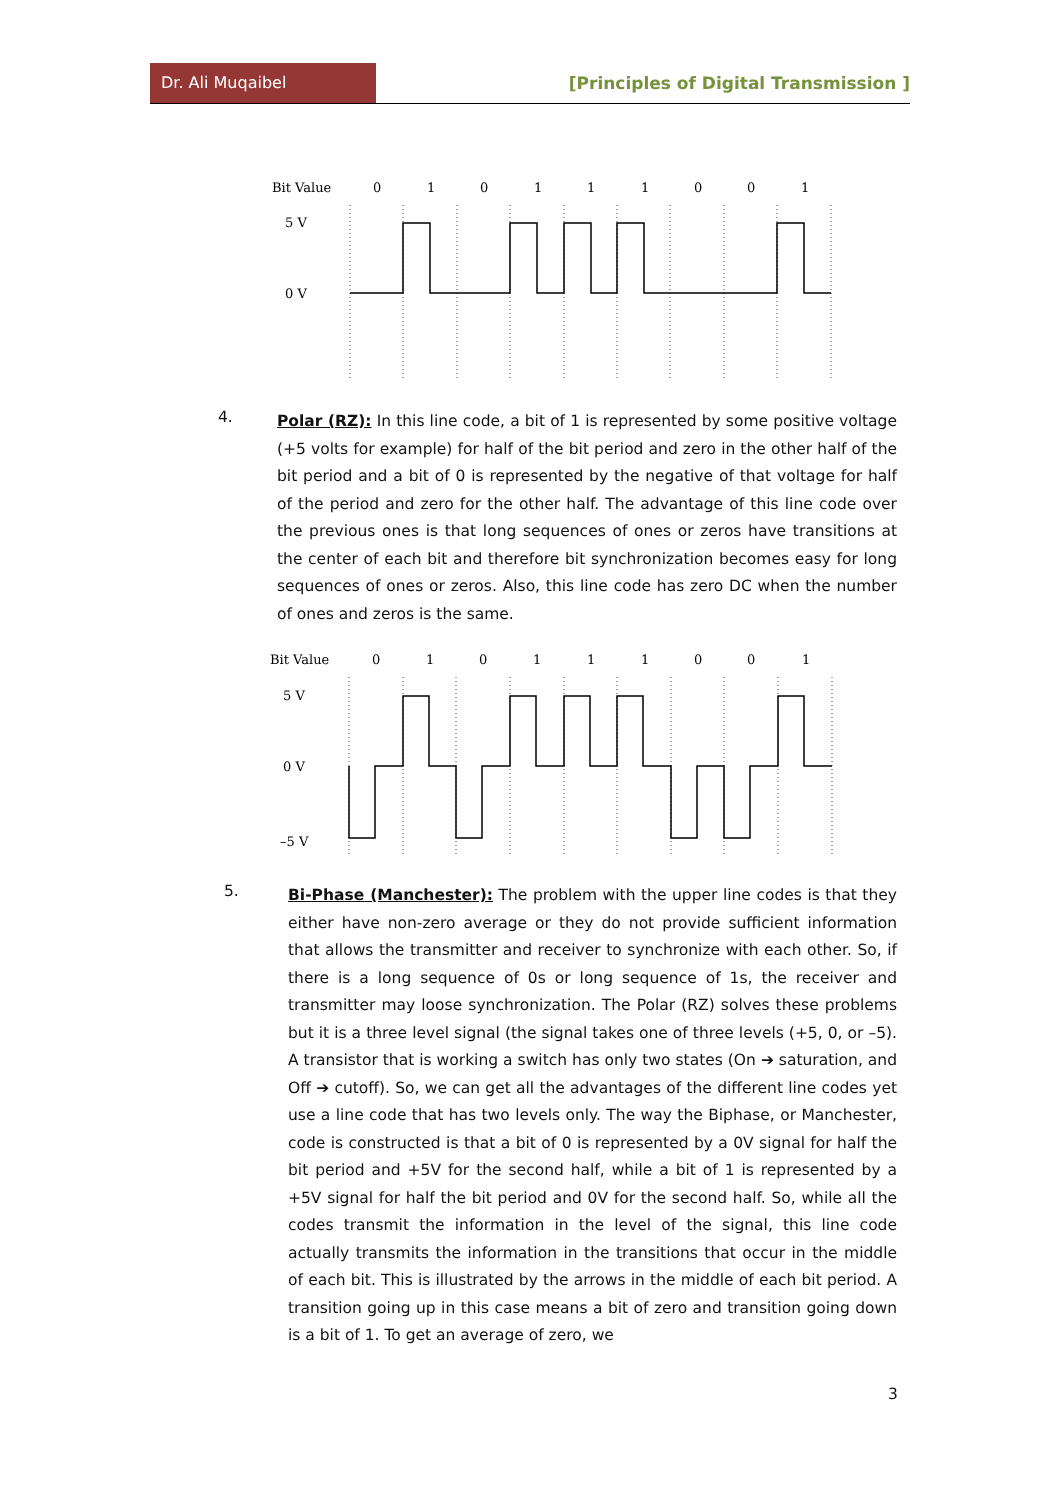Dr. Ali Muqaibel
[Principles of Digital Transmission ]
Bit Value
0
1
0
1
1
1
0
0
1
5 V
0 V
4.
Polar (RZ): In this line code, a bit of 1 is represented by some positive voltage (+5 volts for example) for half of the bit period and zero in the other half of the bit period and a bit of 0 is represented by the negative of that voltage for half of the period and zero for the other half. The advantage of this line code over the previous ones is that long sequences of ones or zeros have transitions at the center of each bit and therefore bit synchronization becomes easy for long sequences of ones or zeros. Also, this line code has zero DC when the number of ones and zeros is the same.
Bit Value
0
1
0
1
1
1
0
0
1
5 V
0 V
–5 V
5.
Bi-Phase (Manchester): The problem with the upper line codes is that they either have non-zero average or they do not provide sufficient information that allows the transmitter and receiver to synchronize with each other. So, if there is a long sequence of 0s or long sequence of 1s, the receiver and transmitter may loose synchronization. The Polar (RZ) solves these problems but it is a three level signal (the signal takes one of three levels (+5, 0, or –5). A transistor that is working a switch has only two states (On ➔ saturation, and Off ➔ cutoff). So, we can get all the advantages of the different line codes yet use a line code that has two levels only. The way the Biphase, or Manchester, code is constructed is that a bit of 0 is represented by a 0V signal for half the bit period and +5V for the second half, while a bit of 1 is represented by a +5V signal for half the bit period and 0V for the second half. So, while all the codes transmit the information in the level of the signal, this line code actually transmits the information in the transitions that occur in the middle of each bit. This is illustrated by the arrows in the middle of each bit period. A transition going up in this case means a bit of zero and transition going down is a bit of 1. To get an average of zero, we
3